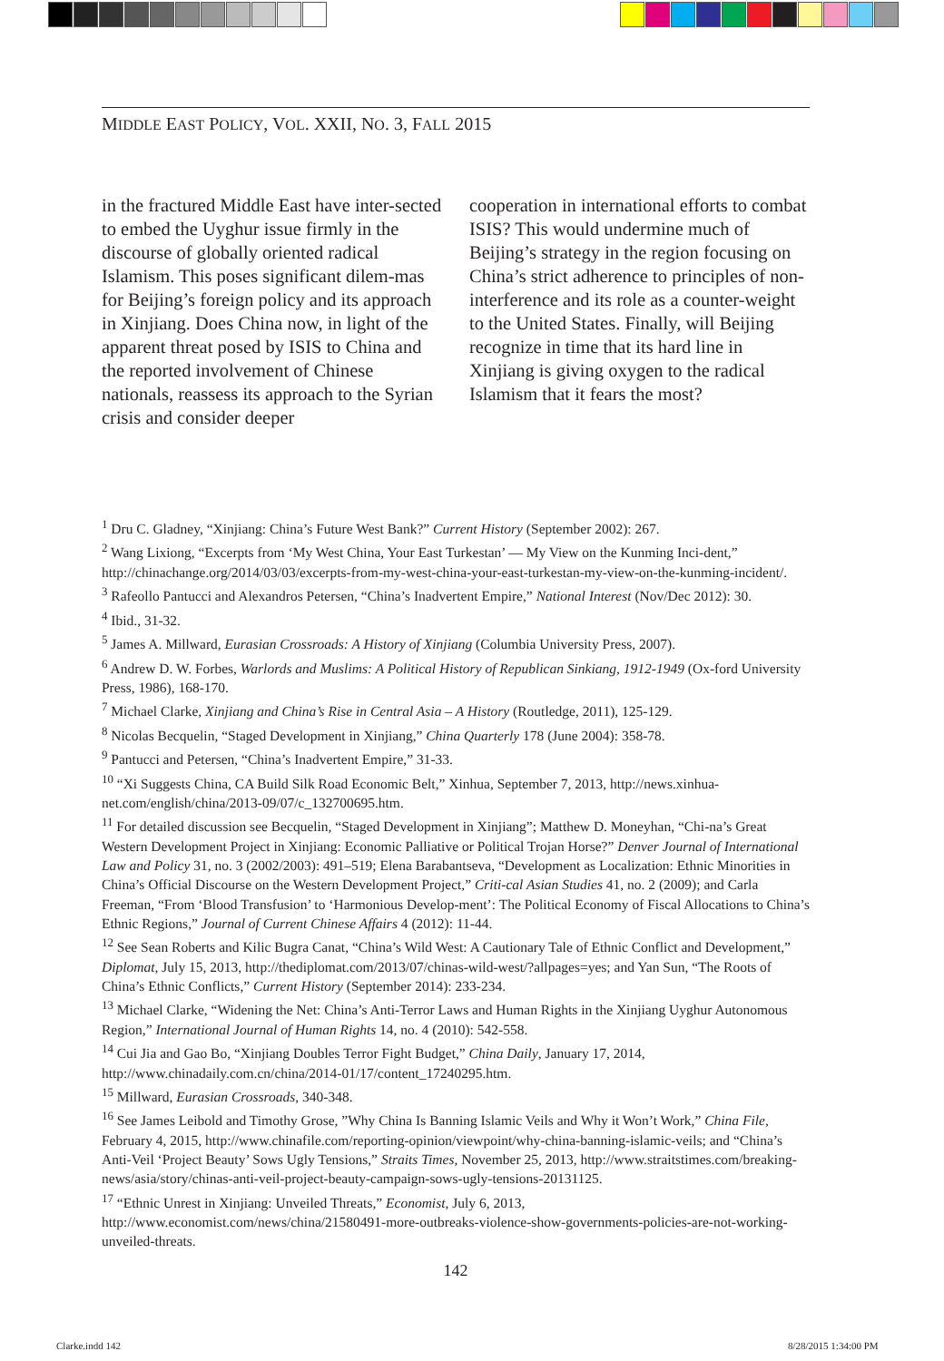MIDDLE EAST POLICY, VOL. XXII, NO. 3, FALL 2015
in the fractured Middle East have inter-sected to embed the Uyghur issue firmly in the discourse of globally oriented radical Islamism. This poses significant dilem-mas for Beijing’s foreign policy and its approach in Xinjiang. Does China now, in light of the apparent threat posed by ISIS to China and the reported involvement of Chinese nationals, reassess its approach to the Syrian crisis and consider deeper
cooperation in international efforts to combat ISIS? This would undermine much of Beijing’s strategy in the region focusing on China’s strict adherence to principles of non-interference and its role as a counter-weight to the United States. Finally, will Beijing recognize in time that its hard line in Xinjiang is giving oxygen to the radical Islamism that it fears the most?
<sup>1</sup> Dru C. Gladney, “Xinjiang: China’s Future West Bank?” Current History (September 2002): 267.
<sup>2</sup> Wang Lixiong, “Excerpts from ‘My West China, Your East Turkestan’ — My View on the Kunming Inci-dent,” http://chinachange.org/2014/03/03/excerpts-from-my-west-china-your-east-turkestan-my-view-on-the-kunming-incident/.
<sup>3</sup> Rafeollo Pantucci and Alexandros Petersen, “China’s Inadvertent Empire,” National Interest (Nov/Dec 2012): 30.
<sup>4</sup> Ibid., 31-32.
<sup>5</sup> James A. Millward, Eurasian Crossroads: A History of Xinjiang (Columbia University Press, 2007).
<sup>6</sup> Andrew D. W. Forbes, Warlords and Muslims: A Political History of Republican Sinkiang, 1912-1949 (Ox-ford University Press, 1986), 168-170.
<sup>7</sup> Michael Clarke, Xinjiang and China’s Rise in Central Asia – A History (Routledge, 2011), 125-129.
<sup>8</sup> Nicolas Becquelin, “Staged Development in Xinjiang,” China Quarterly 178 (June 2004): 358-78.
<sup>9</sup> Pantucci and Petersen, “China’s Inadvertent Empire,” 31-33.
<sup>10</sup> “Xi Suggests China, CA Build Silk Road Economic Belt,” Xinhua, September 7, 2013, http://news.xinhua-net.com/english/china/2013-09/07/c_132700695.htm.
<sup>11</sup> For detailed discussion see Becquelin, “Staged Development in Xinjiang”; Matthew D. Moneyhan, “Chi-na’s Great Western Development Project in Xinjiang: Economic Palliative or Political Trojan Horse?” Denver Journal of International Law and Policy 31, no. 3 (2002/2003): 491–519; Elena Barabantseva, “Development as Localization: Ethnic Minorities in China’s Official Discourse on the Western Development Project,” Criti-cal Asian Studies 41, no. 2 (2009); and Carla Freeman, “From ‘Blood Transfusion’ to ‘Harmonious Develop-ment’: The Political Economy of Fiscal Allocations to China’s Ethnic Regions,” Journal of Current Chinese Affairs 4 (2012): 11-44.
<sup>12</sup> See Sean Roberts and Kilic Bugra Canat, “China’s Wild West: A Cautionary Tale of Ethnic Conflict and Development,” Diplomat, July 15, 2013, http://thediplomat.com/2013/07/chinas-wild-west/?allpages=yes; and Yan Sun, “The Roots of China’s Ethnic Conflicts,” Current History (September 2014): 233-234.
<sup>13</sup> Michael Clarke, “Widening the Net: China’s Anti-Terror Laws and Human Rights in the Xinjiang Uyghur Autonomous Region,” International Journal of Human Rights 14, no. 4 (2010): 542-558.
<sup>14</sup> Cui Jia and Gao Bo, “Xinjiang Doubles Terror Fight Budget,” China Daily, January 17, 2014, http://www.chinadaily.com.cn/china/2014-01/17/content_17240295.htm.
<sup>15</sup> Millward, Eurasian Crossroads, 340-348.
<sup>16</sup> See James Leibold and Timothy Grose, ”Why China Is Banning Islamic Veils and Why it Won’t Work,” China File, February 4, 2015, http://www.chinafile.com/reporting-opinion/viewpoint/why-china-banning-islamic-veils; and “China’s Anti-Veil ‘Project Beauty’ Sows Ugly Tensions,” Straits Times, November 25, 2013, http://www.straitstimes.com/breaking-news/asia/story/chinas-anti-veil-project-beauty-campaign-sows-ugly-tensions-20131125.
<sup>17</sup> “Ethnic Unrest in Xinjiang: Unveiled Threats,” Economist, July 6, 2013, http://www.economist.com/news/china/21580491-more-outbreaks-violence-show-governments-policies-are-not-working-unveiled-threats.
142
Clarke.indd 142 8/28/2015 1:34:00 PM